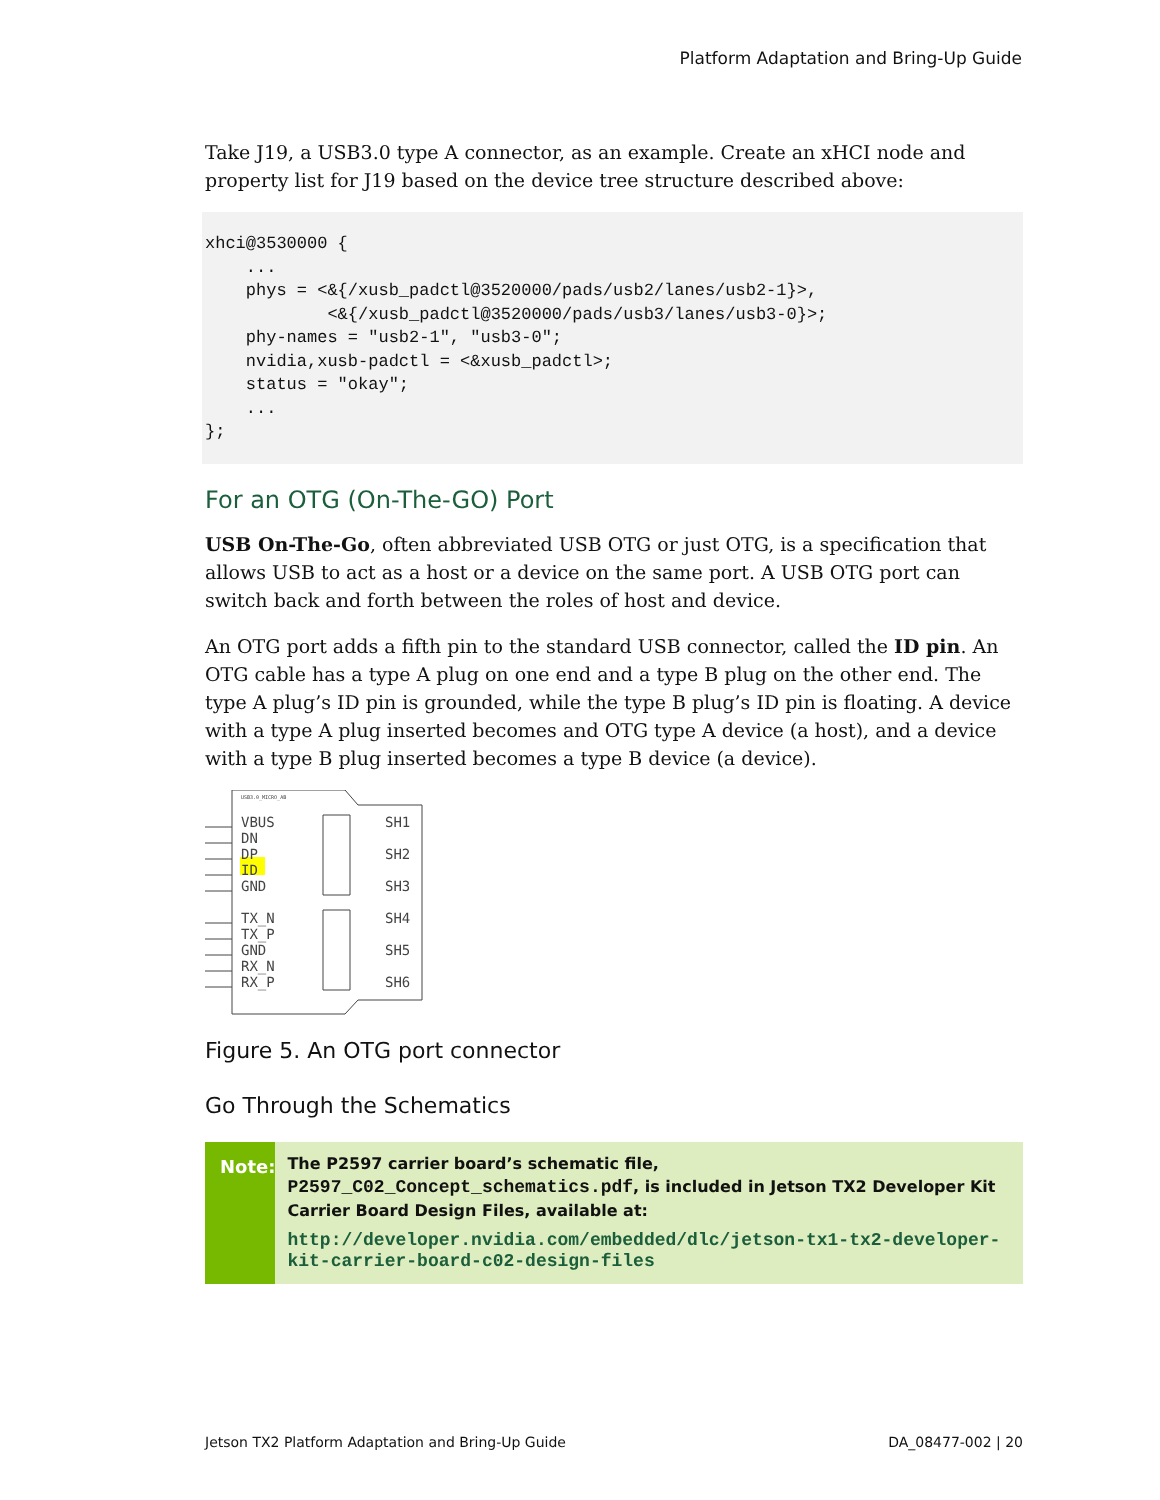Platform Adaptation and Bring-Up Guide
Take J19, a USB3.0 type A connector, as an example. Create an xHCI node and property list for J19 based on the device tree structure described above:
xhci@3530000 {
    ...
    phys = <&{/xusb_padctl@3520000/pads/usb2/lanes/usb2-1}>,
            <&{/xusb_padctl@3520000/pads/usb3/lanes/usb3-0}>;
    phy-names = "usb2-1", "usb3-0";
    nvidia,xusb-padctl = <&xusb_padctl>;
    status = "okay";
    ...
};
For an OTG (On-The-GO) Port
USB On-The-Go, often abbreviated USB OTG or just OTG, is a specification that allows USB to act as a host or a device on the same port. A USB OTG port can switch back and forth between the roles of host and device.
An OTG port adds a fifth pin to the standard USB connector, called the ID pin. An OTG cable has a type A plug on one end and a type B plug on the other end. The type A plug’s ID pin is grounded, while the type B plug’s ID pin is floating. A device with a type A plug inserted becomes and OTG type A device (a host), and a device with a type B plug inserted becomes a type B device (a device).
USB3.0_MICRO_AB
VBUS
DN
DP
ID
GND
TX_N
TX_P
GND
RX_N
RX_P
SH1
SH2
SH3
SH4
SH5
SH6
Figure 5. An OTG port connector
Go Through the Schematics
Note:
The P2597 carrier board’s schematic file,
P2597_C02_Concept_schematics.pdf, is included in Jetson TX2 Developer Kit Carrier Board Design Files, available at:
http://developer.nvidia.com/embedded/dlc/jetson-tx1-tx2-developer-kit-carrier-board-c02-design-files
Jetson TX2 Platform Adaptation and Bring-Up Guide DA_08477-002 | 20